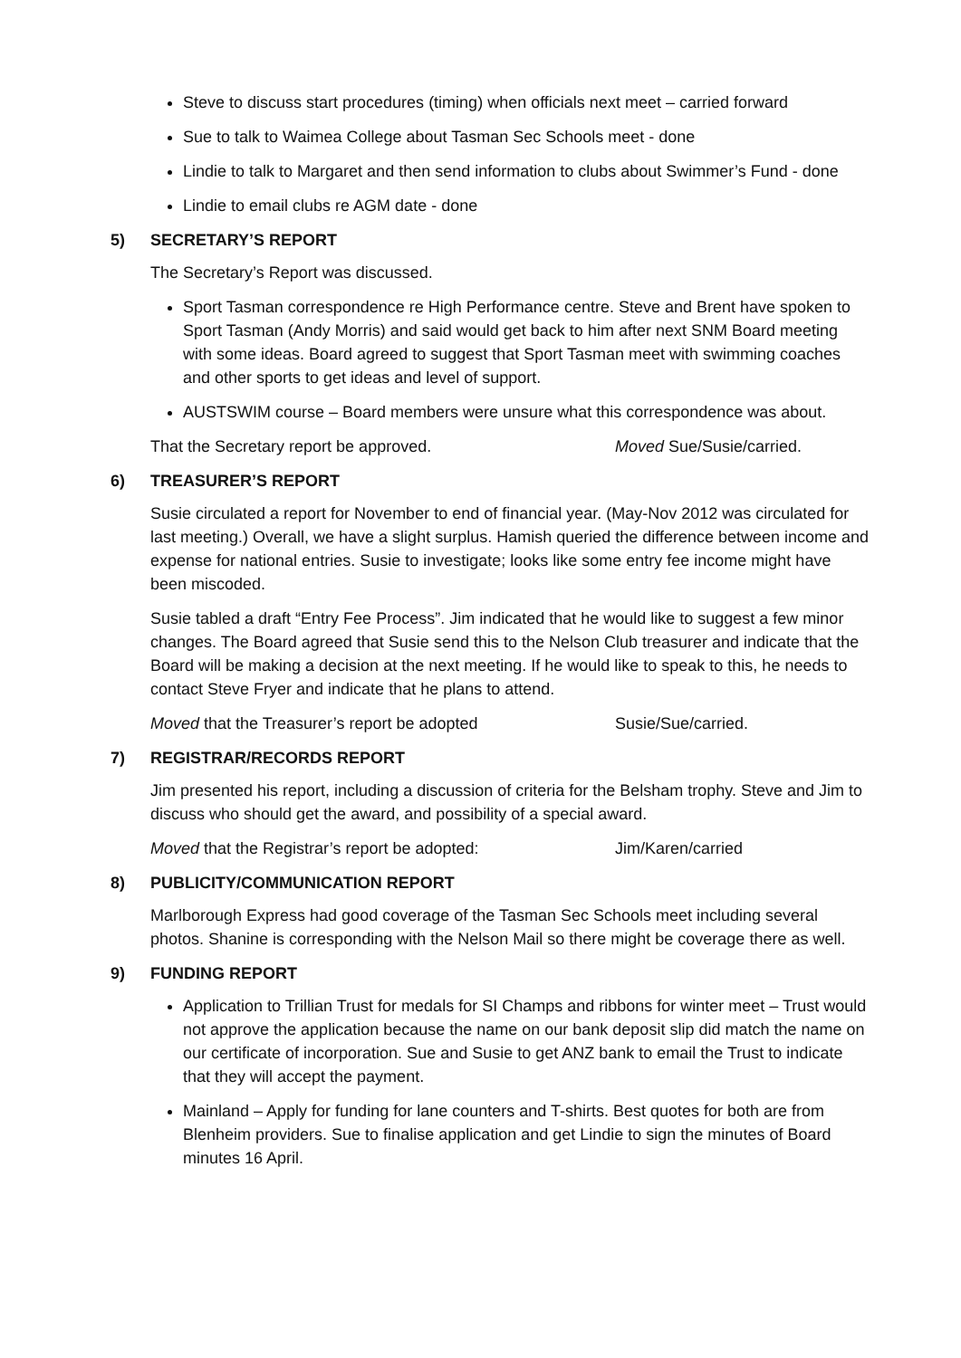Steve to discuss start procedures (timing) when officials next meet – carried forward
Sue to talk to Waimea College about Tasman Sec Schools meet - done
Lindie to talk to Margaret and then send information to clubs about Swimmer’s Fund - done
Lindie to email clubs re AGM date - done
5) SECRETARY’S REPORT
The Secretary’s Report was discussed.
Sport Tasman correspondence re High Performance centre. Steve and Brent have spoken to Sport Tasman (Andy Morris) and said would get back to him after next SNM Board meeting with some ideas. Board agreed to suggest that Sport Tasman meet with swimming coaches and other sports to get ideas and level of support.
AUSTSWIM course – Board members were unsure what this correspondence was about.
That the Secretary report be approved. Moved Sue/Susie/carried.
6) TREASURER’S REPORT
Susie circulated a report for November to end of financial year. (May-Nov 2012 was circulated for last meeting.) Overall, we have a slight surplus. Hamish queried the difference between income and expense for national entries. Susie to investigate; looks like some entry fee income might have been miscoded.
Susie tabled a draft “Entry Fee Process”. Jim indicated that he would like to suggest a few minor changes. The Board agreed that Susie send this to the Nelson Club treasurer and indicate that the Board will be making a decision at the next meeting. If he would like to speak to this, he needs to contact Steve Fryer and indicate that he plans to attend.
Moved that the Treasurer’s report be adopted Susie/Sue/carried.
7) REGISTRAR/RECORDS REPORT
Jim presented his report, including a discussion of criteria for the Belsham trophy. Steve and Jim to discuss who should get the award, and possibility of a special award.
Moved that the Registrar’s report be adopted: Jim/Karen/carried
8) PUBLICITY/COMMUNICATION REPORT
Marlborough Express had good coverage of the Tasman Sec Schools meet including several photos. Shanine is corresponding with the Nelson Mail so there might be coverage there as well.
9) FUNDING REPORT
Application to Trillian Trust for medals for SI Champs and ribbons for winter meet – Trust would not approve the application because the name on our bank deposit slip did match the name on our certificate of incorporation. Sue and Susie to get ANZ bank to email the Trust to indicate that they will accept the payment.
Mainland – Apply for funding for lane counters and T-shirts. Best quotes for both are from Blenheim providers. Sue to finalise application and get Lindie to sign the minutes of Board minutes 16 April.